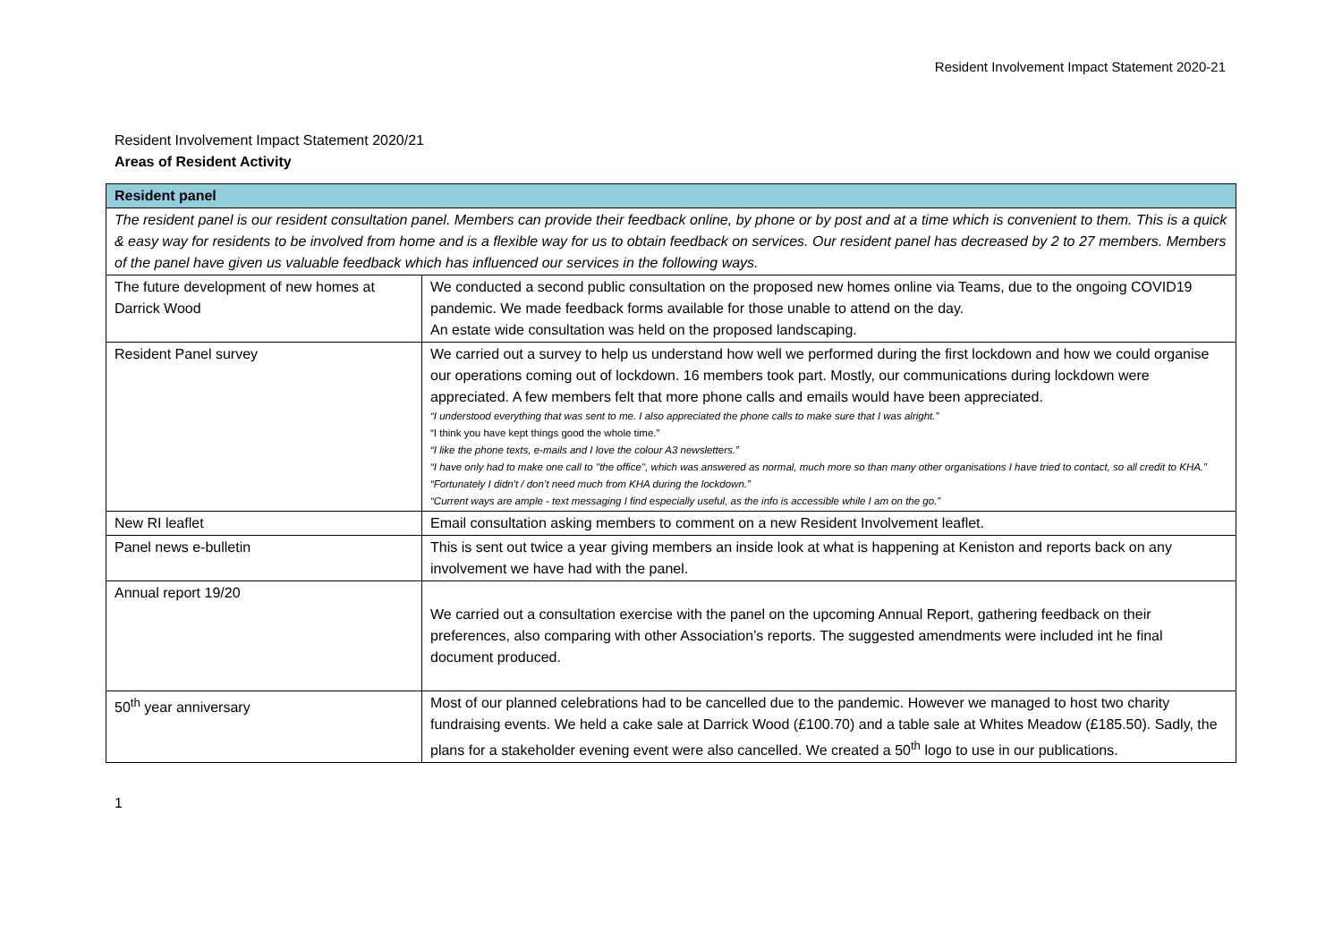Resident Involvement Impact Statement 2020-21
Resident Involvement Impact Statement 2020/21
Areas of Resident Activity
| Resident panel | |
| --- | --- |
| The resident panel is our resident consultation panel. Members can provide their feedback online, by phone or by post and at a time which is convenient to them. This is a quick & easy way for residents to be involved from home and is a flexible way for us to obtain feedback on services. Our resident panel has decreased by 2 to 27 members. Members of the panel have given us valuable feedback which has influenced our services in the following ways. | |
| The future development of new homes at Darrick Wood | We conducted a second public consultation on the proposed new homes online via Teams, due to the ongoing COVID19 pandemic. We made feedback forms available for those unable to attend on the day. An estate wide consultation was held on the proposed landscaping. |
| Resident Panel survey | We carried out a survey to help us understand how well we performed during the first lockdown and how we could organise our operations coming out of lockdown. 16 members took part. Mostly, our communications during lockdown were appreciated. A few members felt that more phone calls and emails would have been appreciated. “I understood everything that was sent to me. I also appreciated the phone calls to make sure that I was alright.” “I think you have kept things good the whole time.” “I like the phone texts, e-mails and I love the colour A3 newsletters.” “I have only had to make one call to ''the office'', which was answered as normal, much more so than many other organisations I have tried to contact, so all credit to KHA.” “Fortunately I didn't / don’t need much from KHA during the lockdown.” “Current ways are ample - text messaging I find especially useful, as the info is accessible while I am on the go.” |
| New RI leaflet | Email consultation asking members to comment on a new Resident Involvement leaflet. |
| Panel news e-bulletin | This is sent out twice a year giving members an inside look at what is happening at Keniston and reports back on any involvement we have had with the panel. |
| Annual report 19/20 | We carried out a consultation exercise with the panel on the upcoming Annual Report, gathering feedback on their preferences, also comparing with other Association’s reports. The suggested amendments were included int he final document produced. |
| 50<sup>th</sup> year anniversary | Most of our planned celebrations had to be cancelled due to the pandemic. However we managed to host two charity fundraising events. We held a cake sale at Darrick Wood (£100.70) and a table sale at Whites Meadow (£185.50). Sadly, the plans for a stakeholder evening event were also cancelled. We created a 50<sup>th</sup> logo to use in our publications. |
1